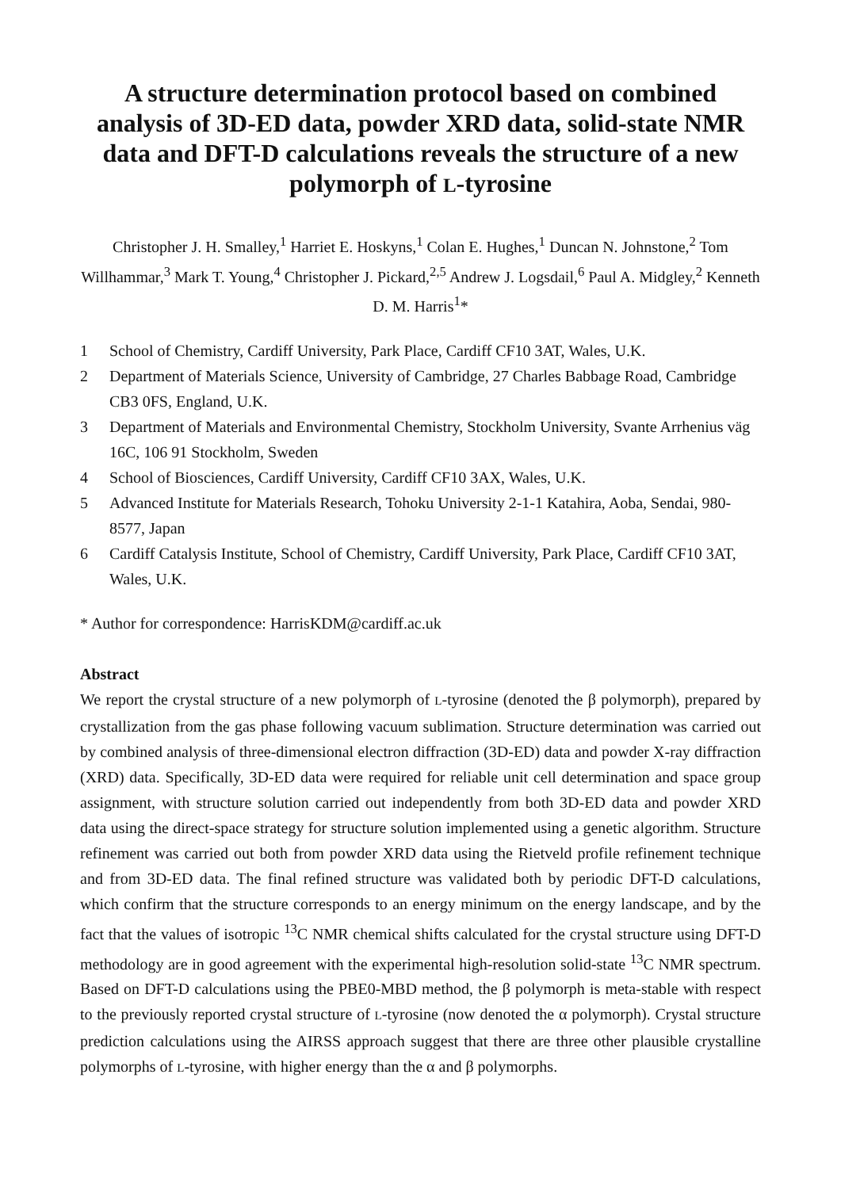A structure determination protocol based on combined analysis of 3D-ED data, powder XRD data, solid-state NMR data and DFT-D calculations reveals the structure of a new polymorph of L-tyrosine
Christopher J. H. Smalley,<sup>1</sup> Harriet E. Hoskyns,<sup>1</sup> Colan E. Hughes,<sup>1</sup> Duncan N. Johnstone,<sup>2</sup> Tom Willhammar,<sup>3</sup> Mark T. Young,<sup>4</sup> Christopher J. Pickard,<sup>2,5</sup> Andrew J. Logsdail,<sup>6</sup> Paul A. Midgley,<sup>2</sup> Kenneth D. M. Harris<sup>1</sup>*
1 School of Chemistry, Cardiff University, Park Place, Cardiff CF10 3AT, Wales, U.K.
2 Department of Materials Science, University of Cambridge, 27 Charles Babbage Road, Cambridge CB3 0FS, England, U.K.
3 Department of Materials and Environmental Chemistry, Stockholm University, Svante Arrhenius väg 16C, 106 91 Stockholm, Sweden
4 School of Biosciences, Cardiff University, Cardiff CF10 3AX, Wales, U.K.
5 Advanced Institute for Materials Research, Tohoku University 2-1-1 Katahira, Aoba, Sendai, 980-8577, Japan
6 Cardiff Catalysis Institute, School of Chemistry, Cardiff University, Park Place, Cardiff CF10 3AT, Wales, U.K.
* Author for correspondence: HarrisKDM@cardiff.ac.uk
Abstract
We report the crystal structure of a new polymorph of L-tyrosine (denoted the β polymorph), prepared by crystallization from the gas phase following vacuum sublimation. Structure determination was carried out by combined analysis of three-dimensional electron diffraction (3D-ED) data and powder X-ray diffraction (XRD) data. Specifically, 3D-ED data were required for reliable unit cell determination and space group assignment, with structure solution carried out independently from both 3D-ED data and powder XRD data using the direct-space strategy for structure solution implemented using a genetic algorithm. Structure refinement was carried out both from powder XRD data using the Rietveld profile refinement technique and from 3D-ED data. The final refined structure was validated both by periodic DFT-D calculations, which confirm that the structure corresponds to an energy minimum on the energy landscape, and by the fact that the values of isotropic <sup>13</sup>C NMR chemical shifts calculated for the crystal structure using DFT-D methodology are in good agreement with the experimental high-resolution solid-state <sup>13</sup>C NMR spectrum. Based on DFT-D calculations using the PBE0-MBD method, the β polymorph is meta-stable with respect to the previously reported crystal structure of L-tyrosine (now denoted the α polymorph). Crystal structure prediction calculations using the AIRSS approach suggest that there are three other plausible crystalline polymorphs of L-tyrosine, with higher energy than the α and β polymorphs.